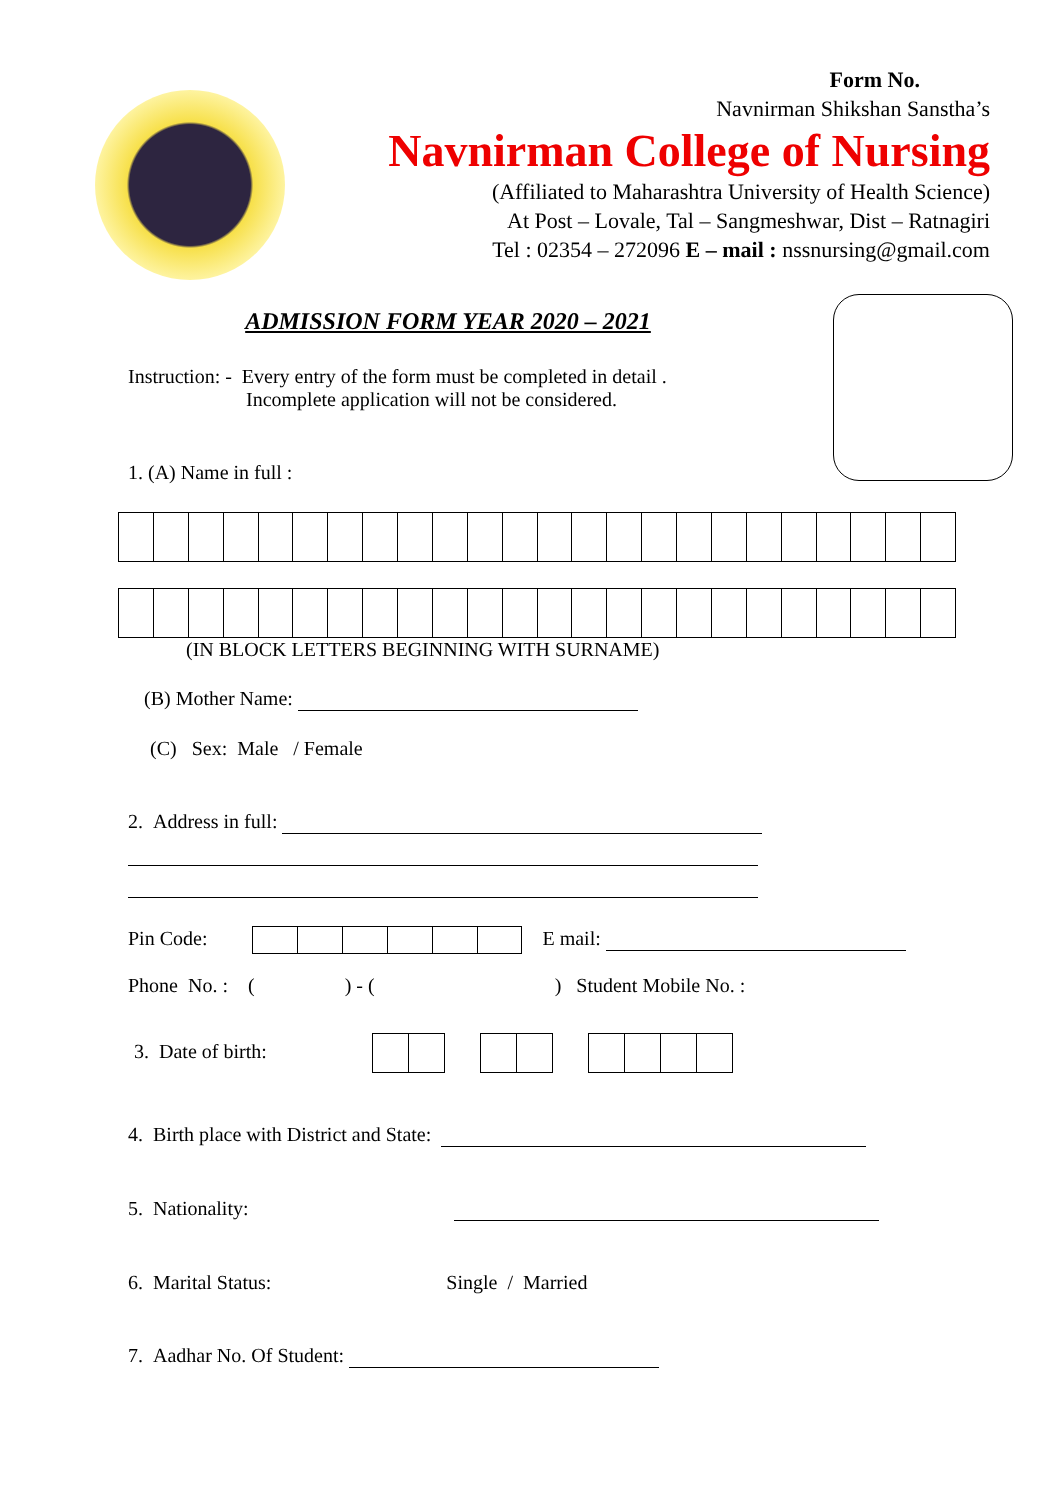Form No.
Navnirman Shikshan Sanstha’s
Navnirman College of Nursing
(Affiliated to Maharashtra University of Health Science)
At Post – Lovale, Tal – Sangmeshwar, Dist – Ratnagiri
Tel : 02354 – 272096 E – mail : nssnursing@gmail.com
ADMISSION FORM YEAR 2020 – 2021
Instruction: - Every entry of the form must be completed in detail .
Incomplete application will not be considered.
1. (A) Name in full :
(IN BLOCK LETTERS BEGINNING WITH SURNAME)
(B) Mother Name:
(C) Sex: Male / Female
2. Address in full:
Pin Code: E mail:
Phone No. : ( ) - ( ) Student Mobile No. :
3. Date of birth:
4. Birth place with District and State:
5. Nationality:
6. Marital Status: Single / Married
7. Aadhar No. Of Student: